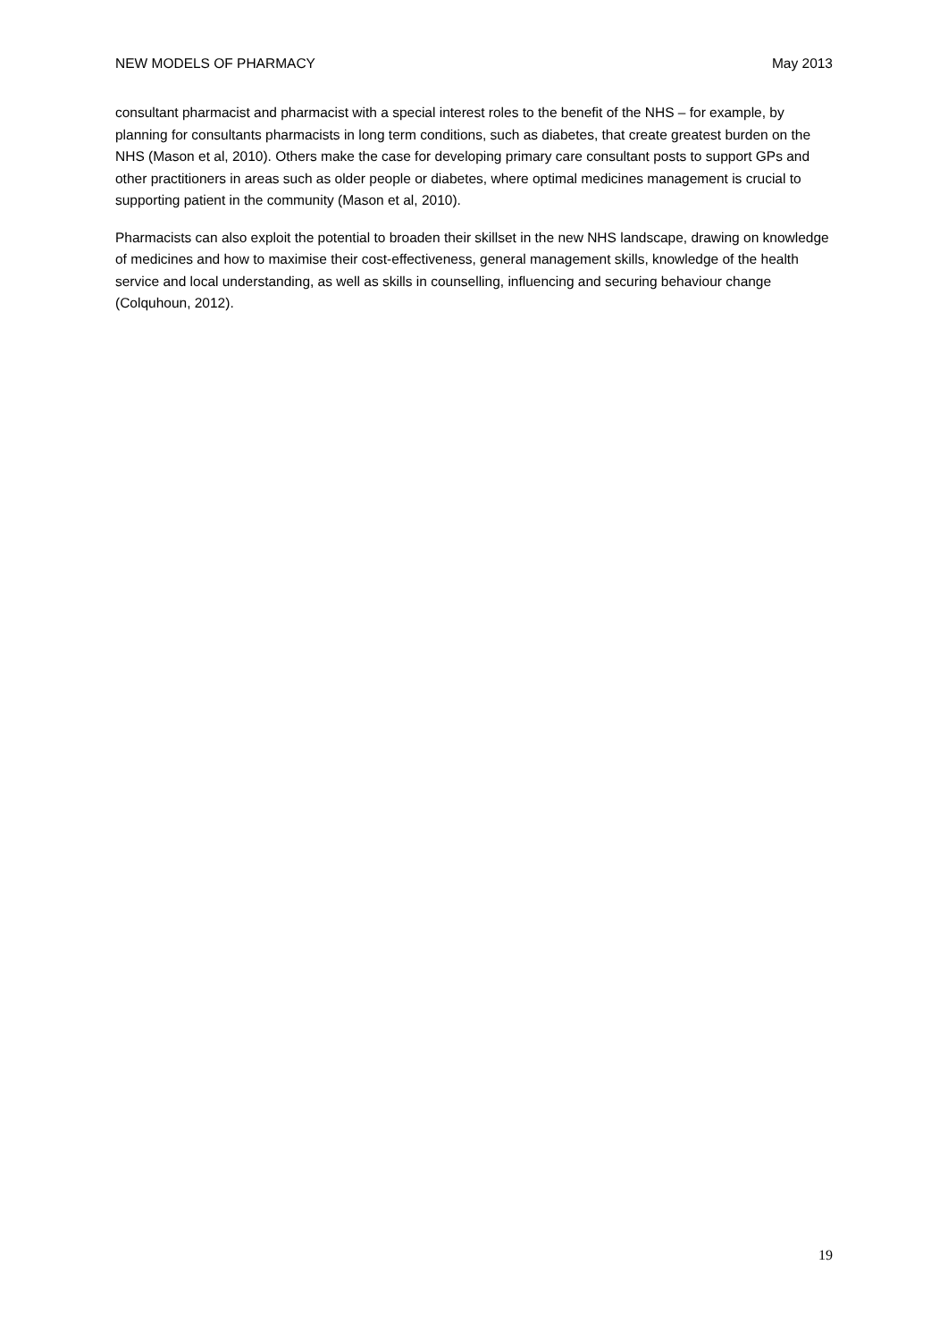NEW MODELS OF PHARMACY May 2013
consultant pharmacist and pharmacist with a special interest roles to the benefit of the NHS – for example, by planning for consultants pharmacists in long term conditions, such as diabetes, that create greatest burden on the NHS (Mason et al, 2010). Others make the case for developing primary care consultant posts to support GPs and other practitioners in areas such as older people or diabetes, where optimal medicines management is crucial to supporting patient in the community (Mason et al, 2010).
Pharmacists can also exploit the potential to broaden their skillset in the new NHS landscape, drawing on knowledge of medicines and how to maximise their cost-effectiveness, general management skills, knowledge of the health service and local understanding, as well as skills in counselling, influencing and securing behaviour change (Colquhoun, 2012).
19